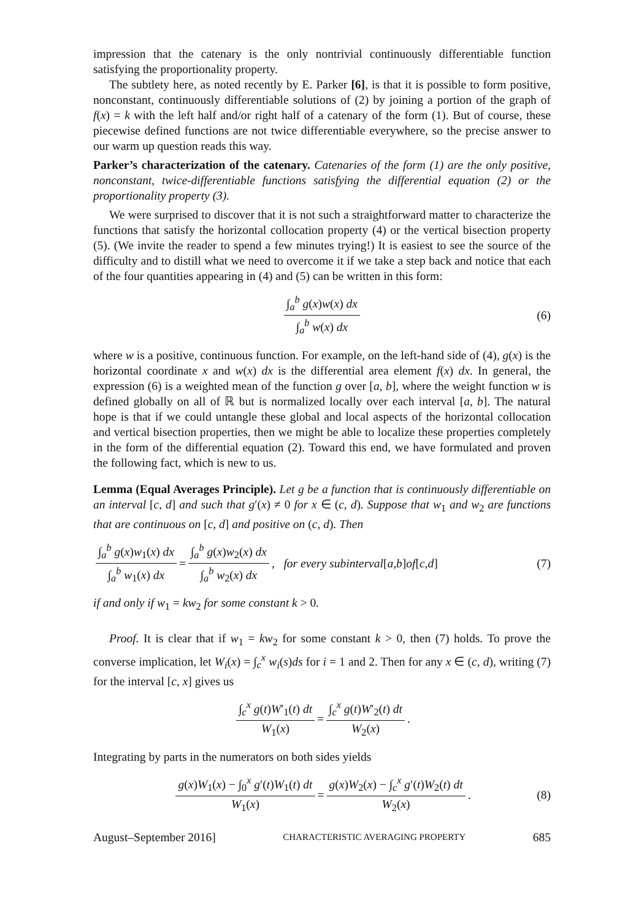impression that the catenary is the only nontrivial continuously differentiable function satisfying the proportionality property.
The subtlety here, as noted recently by E. Parker [6], is that it is possible to form positive, nonconstant, continuously differentiable solutions of (2) by joining a portion of the graph of f(x) = k with the left half and/or right half of a catenary of the form (1). But of course, these piecewise defined functions are not twice differentiable everywhere, so the precise answer to our warm up question reads this way.
Parker’s characterization of the catenary. Catenaries of the form (1) are the only positive, nonconstant, twice-differentiable functions satisfying the differential equation (2) or the proportionality property (3).
We were surprised to discover that it is not such a straightforward matter to characterize the functions that satisfy the horizontal collocation property (4) or the vertical bisection property (5). (We invite the reader to spend a few minutes trying!) It is easiest to see the source of the difficulty and to distill what we need to overcome it if we take a step back and notice that each of the four quantities appearing in (4) and (5) can be written in this form:
∫<sub>a</sub><sup>b</sup> g(x)w(x) dx ∫<sub>a</sub><sup>b</sup> w(x) dx (6)
where w is a positive, continuous function. For example, on the left-hand side of (4), g(x) is the horizontal coordinate x and w(x) dx is the differential area element f(x) dx. In general, the expression (6) is a weighted mean of the function g over [a, b], where the weight function w is defined globally on all of ℝ but is normalized locally over each interval [a, b]. The natural hope is that if we could untangle these global and local aspects of the horizontal collocation and vertical bisection properties, then we might be able to localize these properties completely in the form of the differential equation (2). Toward this end, we have formulated and proven the following fact, which is new to us.
Lemma (Equal Averages Principle). Let g be a function that is continuously differentiable on an interval [c, d] and such that g′(x) ≠ 0 for x ∈ (c, d). Suppose that w<sub>1</sub> and w<sub>2</sub> are functions that are continuous on [c, d] and positive on (c, d). Then
∫<sub>a</sub><sup>b</sup> g(x)w<sub>1</sub>(x) dx ∫<sub>a</sub><sup>b</sup> w<sub>1</sub>(x) dx = ∫<sub>a</sub><sup>b</sup> g(x)w<sub>2</sub>(x) dx ∫<sub>a</sub><sup>b</sup> w<sub>2</sub>(x) dx, for every subinterval [a, b] of [c, d] (7)
if and only if w<sub>1</sub> = kw<sub>2</sub> for some constant k > 0.
Proof. It is clear that if w<sub>1</sub> = kw<sub>2</sub> for some constant k > 0, then (7) holds. To prove the converse implication, let W<sub>i</sub>(x) = ∫<sub>c</sub><sup>x</sup> w<sub>i</sub>(s)ds for i = 1 and 2. Then for any x ∈ (c, d), writing (7) for the interval [c, x] gives us
∫<sub>c</sub><sup>x</sup> g(t)W′<sub>1</sub>(t) dt W<sub>1</sub>(x) = ∫<sub>c</sub><sup>x</sup> g(t)W′<sub>2</sub>(t) dt W<sub>2</sub>(x).
Integrating by parts in the numerators on both sides yields
g(x)W<sub>1</sub>(x) − ∫<sub>0</sub><sup>x</sup> g′(t)W<sub>1</sub>(t) dt W<sub>1</sub>(x) = g(x)W<sub>2</sub>(x) − ∫<sub>c</sub><sup>x</sup> g′(t)W<sub>2</sub>(t) dt W<sub>2</sub>(x). (8)
August–September 2016] CHARACTERISTIC AVERAGING PROPERTY 685